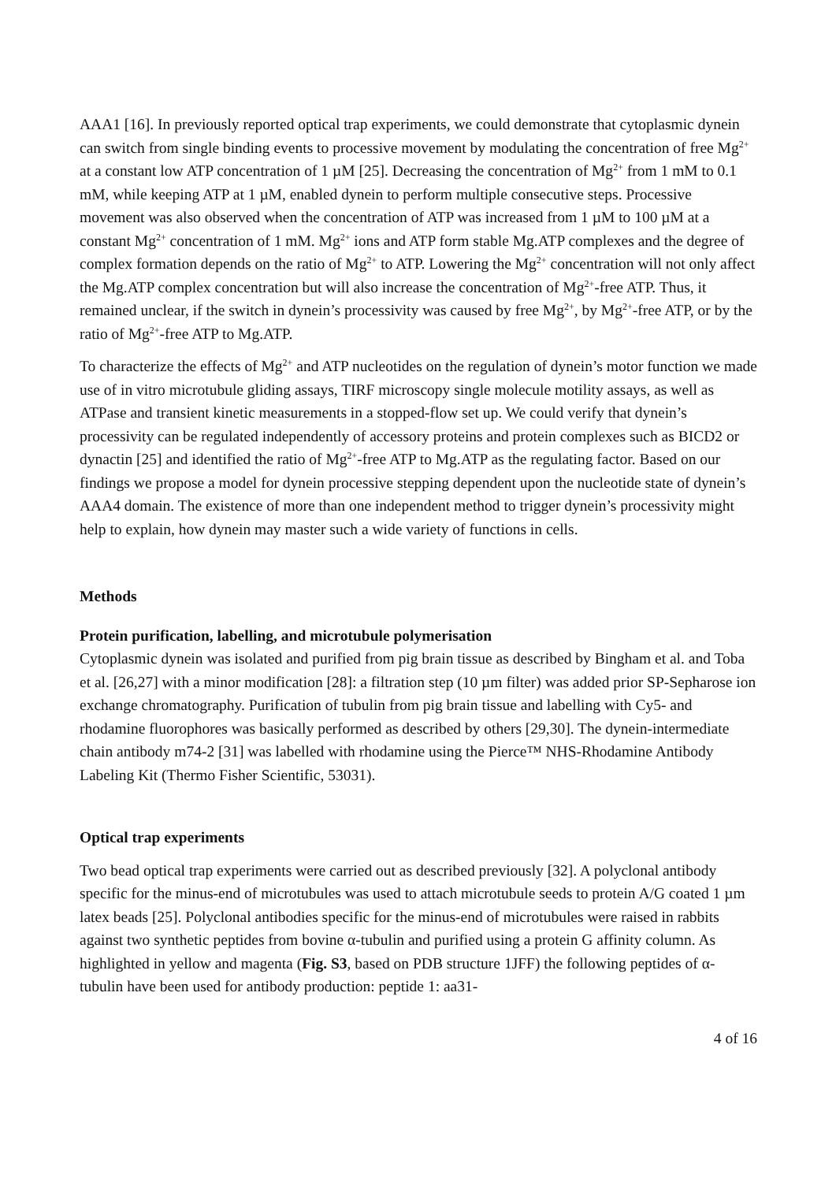AAA1 [16]. In previously reported optical trap experiments, we could demonstrate that cytoplasmic dynein can switch from single binding events to processive movement by modulating the concentration of free Mg<sup>2+</sup> at a constant low ATP concentration of 1 µM [25]. Decreasing the concentration of Mg<sup>2+</sup> from 1 mM to 0.1 mM, while keeping ATP at 1 µM, enabled dynein to perform multiple consecutive steps. Processive movement was also observed when the concentration of ATP was increased from 1 µM to 100 µM at a constant Mg<sup>2+</sup> concentration of 1 mM. Mg<sup>2+</sup> ions and ATP form stable Mg.ATP complexes and the degree of complex formation depends on the ratio of Mg<sup>2+</sup> to ATP. Lowering the Mg<sup>2+</sup> concentration will not only affect the Mg.ATP complex concentration but will also increase the concentration of Mg<sup>2+</sup>-free ATP. Thus, it remained unclear, if the switch in dynein’s processivity was caused by free Mg<sup>2+</sup>, by Mg<sup>2+</sup>-free ATP, or by the ratio of Mg<sup>2+</sup>-free ATP to Mg.ATP.
To characterize the effects of Mg<sup>2+</sup> and ATP nucleotides on the regulation of dynein’s motor function we made use of in vitro microtubule gliding assays, TIRF microscopy single molecule motility assays, as well as ATPase and transient kinetic measurements in a stopped-flow set up. We could verify that dynein’s processivity can be regulated independently of accessory proteins and protein complexes such as BICD2 or dynactin [25] and identified the ratio of Mg<sup>2+</sup>-free ATP to Mg.ATP as the regulating factor. Based on our findings we propose a model for dynein processive stepping dependent upon the nucleotide state of dynein’s AAA4 domain. The existence of more than one independent method to trigger dynein’s processivity might help to explain, how dynein may master such a wide variety of functions in cells.
Methods
Protein purification, labelling, and microtubule polymerisation
Cytoplasmic dynein was isolated and purified from pig brain tissue as described by Bingham et al. and Toba et al. [26,27] with a minor modification [28]: a filtration step (10 µm filter) was added prior SP-Sepharose ion exchange chromatography. Purification of tubulin from pig brain tissue and labelling with Cy5- and rhodamine fluorophores was basically performed as described by others [29,30]. The dynein-intermediate chain antibody m74-2 [31] was labelled with rhodamine using the Pierce™ NHS-Rhodamine Antibody Labeling Kit (Thermo Fisher Scientific, 53031).
Optical trap experiments
Two bead optical trap experiments were carried out as described previously [32]. A polyclonal antibody specific for the minus-end of microtubules was used to attach microtubule seeds to protein A/G coated 1 µm latex beads [25]. Polyclonal antibodies specific for the minus-end of microtubules were raised in rabbits against two synthetic peptides from bovine α-tubulin and purified using a protein G affinity column. As highlighted in yellow and magenta (Fig. S3, based on PDB structure 1JFF) the following peptides of α-tubulin have been used for antibody production: peptide 1: aa31-
4 of 16